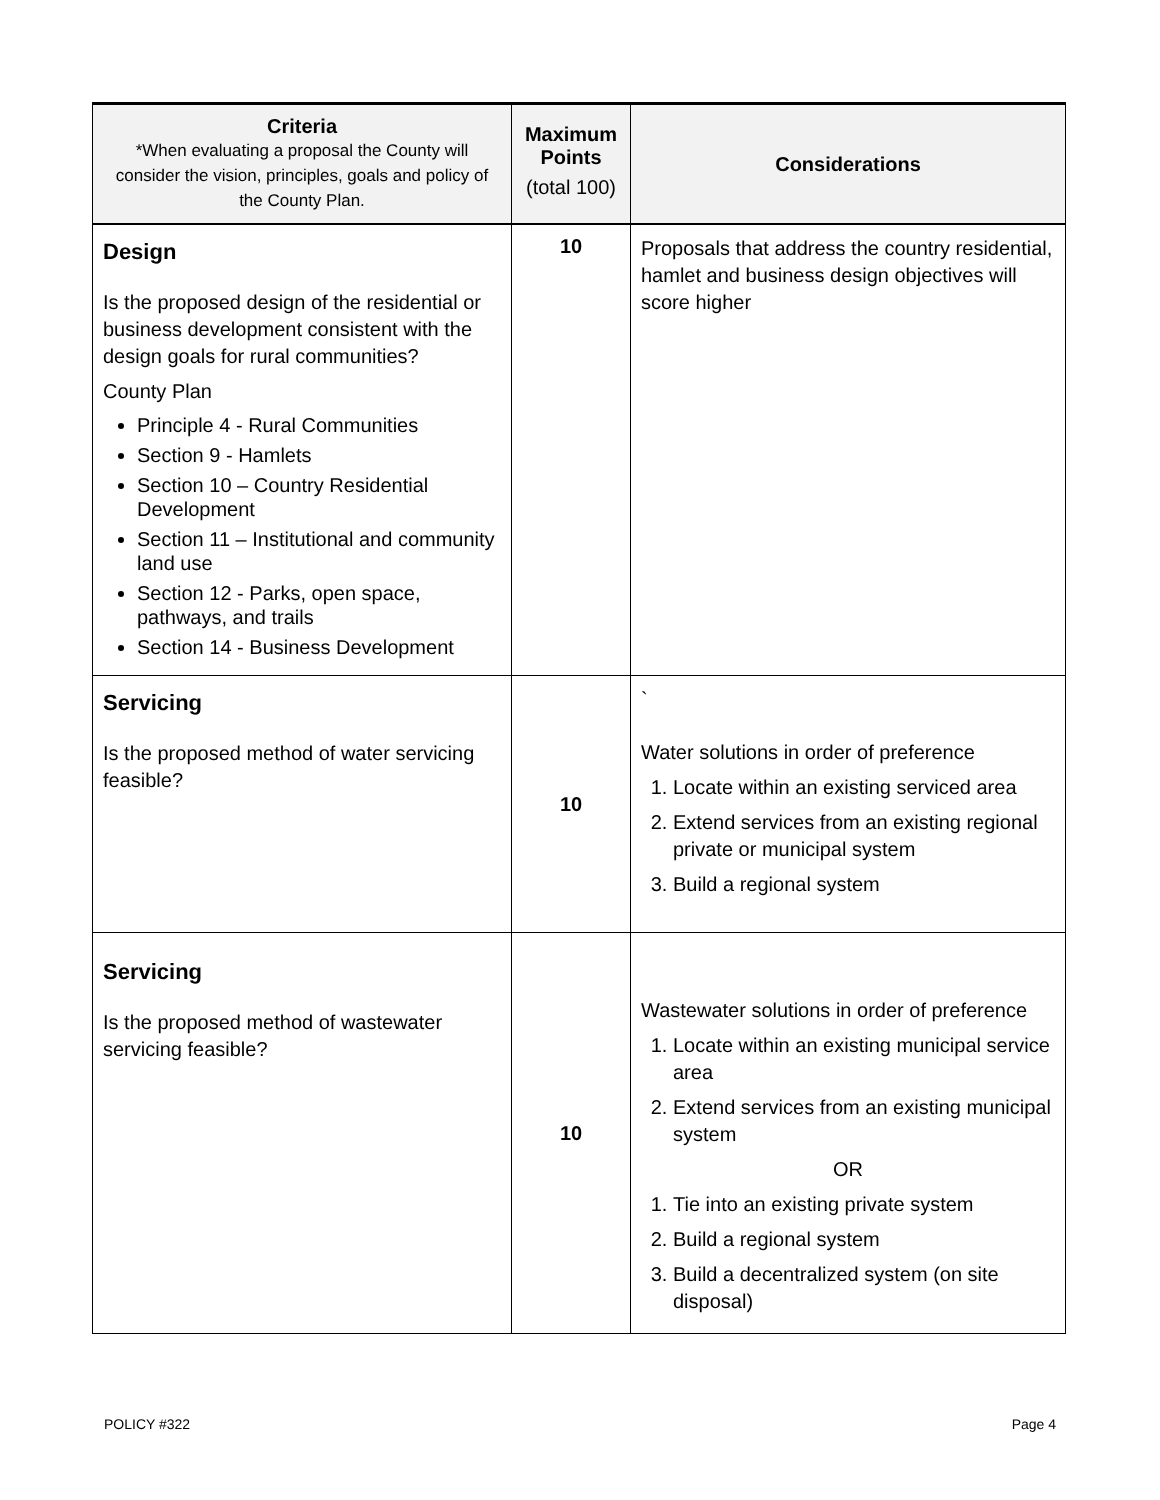| Criteria *When evaluating a proposal the County will consider the vision, principles, goals and policy of the County Plan. | Maximum Points (total 100) | Considerations |
| --- | --- | --- |
| Design Is the proposed design of the residential or business development consistent with the design goals for rural communities? County Plan Principle 4 - Rural Communities Section 9 - Hamlets Section 10 – Country Residential Development Section 11 – Institutional and community land use Section 12 - Parks, open space, pathways, and trails Section 14 - Business Development | 10 | Proposals that address the country residential, hamlet and business design objectives will score higher |
| Servicing Is the proposed method of water servicing feasible? | 10 | ` Water solutions in order of preference 1. Locate within an existing serviced area 2. Extend services from an existing regional private or municipal system 3. Build a regional system |
| Servicing Is the proposed method of wastewater servicing feasible? | 10 | Wastewater solutions in order of preference 1. Locate within an existing municipal service area 2. Extend services from an existing municipal system OR 1. Tie into an existing private system 2. Build a regional system 3. Build a decentralized system (on site disposal) |
POLICY #322 Page 4